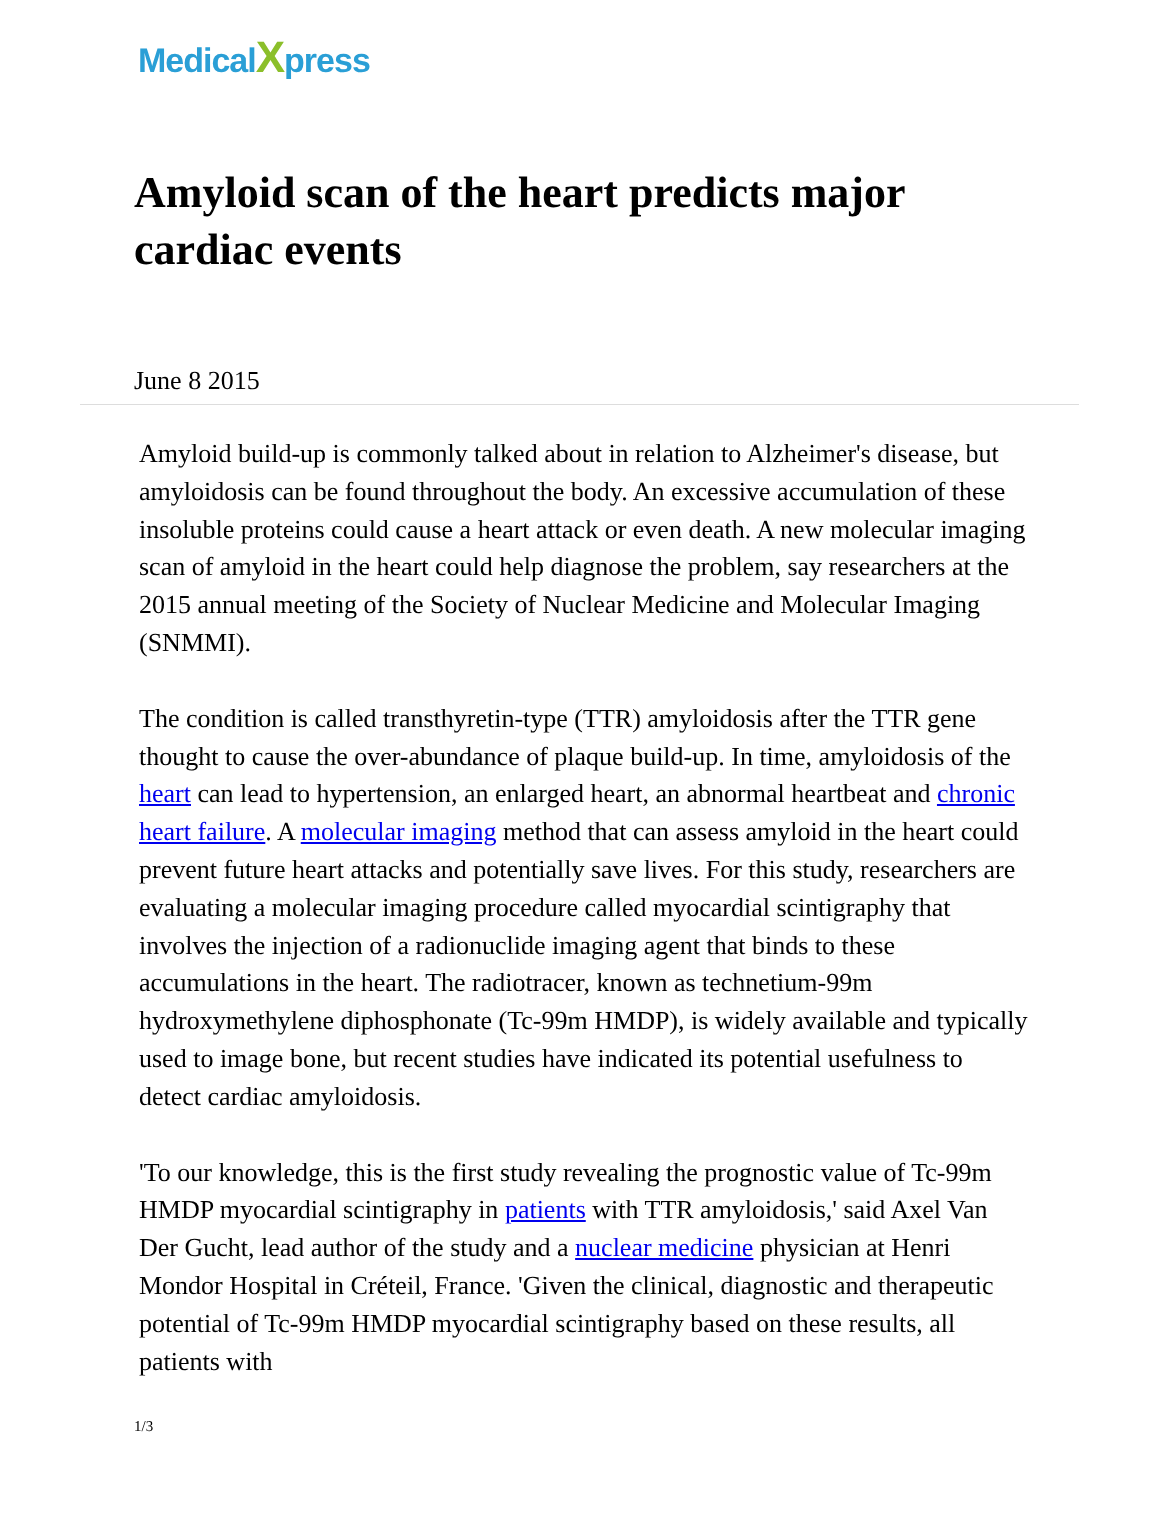MedicalXpress
Amyloid scan of the heart predicts major cardiac events
June 8 2015
Amyloid build-up is commonly talked about in relation to Alzheimer's disease, but amyloidosis can be found throughout the body. An excessive accumulation of these insoluble proteins could cause a heart attack or even death. A new molecular imaging scan of amyloid in the heart could help diagnose the problem, say researchers at the 2015 annual meeting of the Society of Nuclear Medicine and Molecular Imaging (SNMMI).
The condition is called transthyretin-type (TTR) amyloidosis after the TTR gene thought to cause the over-abundance of plaque build-up. In time, amyloidosis of the heart can lead to hypertension, an enlarged heart, an abnormal heartbeat and chronic heart failure. A molecular imaging method that can assess amyloid in the heart could prevent future heart attacks and potentially save lives. For this study, researchers are evaluating a molecular imaging procedure called myocardial scintigraphy that involves the injection of a radionuclide imaging agent that binds to these accumulations in the heart. The radiotracer, known as technetium-99m hydroxymethylene diphosphonate (Tc-99m HMDP), is widely available and typically used to image bone, but recent studies have indicated its potential usefulness to detect cardiac amyloidosis.
'To our knowledge, this is the first study revealing the prognostic value of Tc-99m HMDP myocardial scintigraphy in patients with TTR amyloidosis,' said Axel Van Der Gucht, lead author of the study and a nuclear medicine physician at Henri Mondor Hospital in Créteil, France. 'Given the clinical, diagnostic and therapeutic potential of Tc-99m HMDP myocardial scintigraphy based on these results, all patients with
1/3